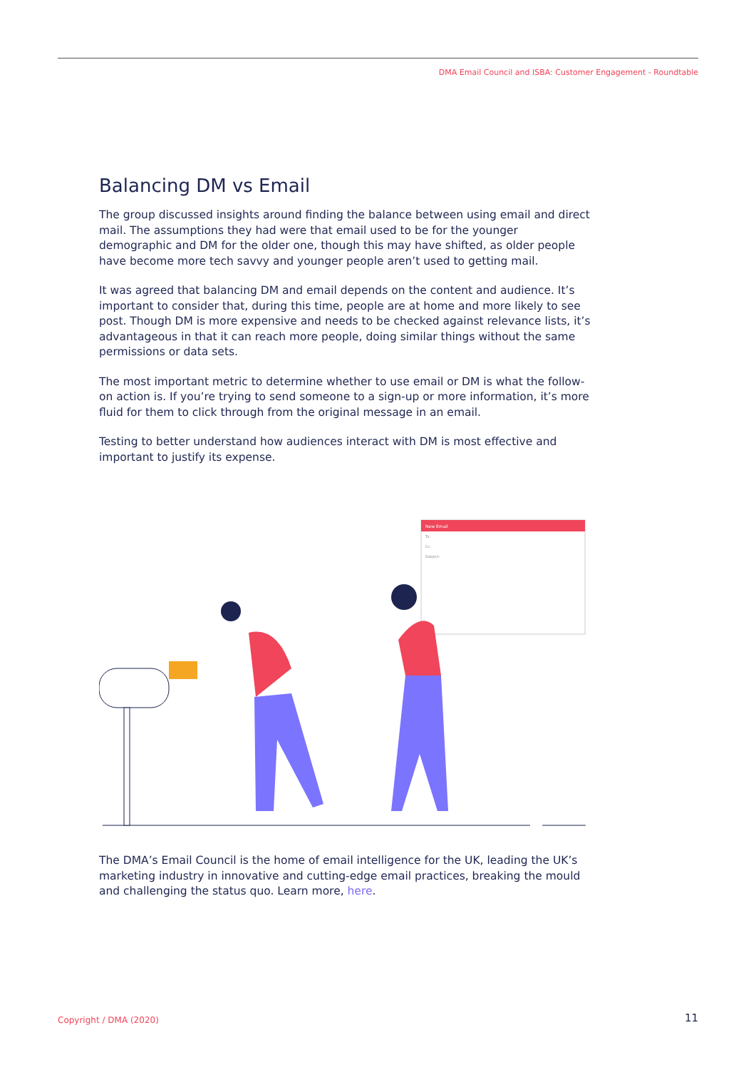DMA Email Council and ISBA: Customer Engagement - Roundtable
Balancing DM vs Email
The group discussed insights around finding the balance between using email and direct mail. The assumptions they had were that email used to be for the younger demographic and DM for the older one, though this may have shifted, as older people have become more tech savvy and younger people aren’t used to getting mail.
It was agreed that balancing DM and email depends on the content and audience. It’s important to consider that, during this time, people are at home and more likely to see post. Though DM is more expensive and needs to be checked against relevance lists, it’s advantageous in that it can reach more people, doing similar things without the same permissions or data sets.
The most important metric to determine whether to use email or DM is what the follow-on action is. If you’re trying to send someone to a sign-up or more information, it’s more fluid for them to click through from the original message in an email.
Testing to better understand how audiences interact with DM is most effective and important to justify its expense.
New Email
To:
Cc:
Subject:
The DMA’s Email Council is the home of email intelligence for the UK, leading the UK’s marketing industry in innovative and cutting-edge email practices, breaking the mould and challenging the status quo. Learn more, here.
Copyright / DMA (2020) 11